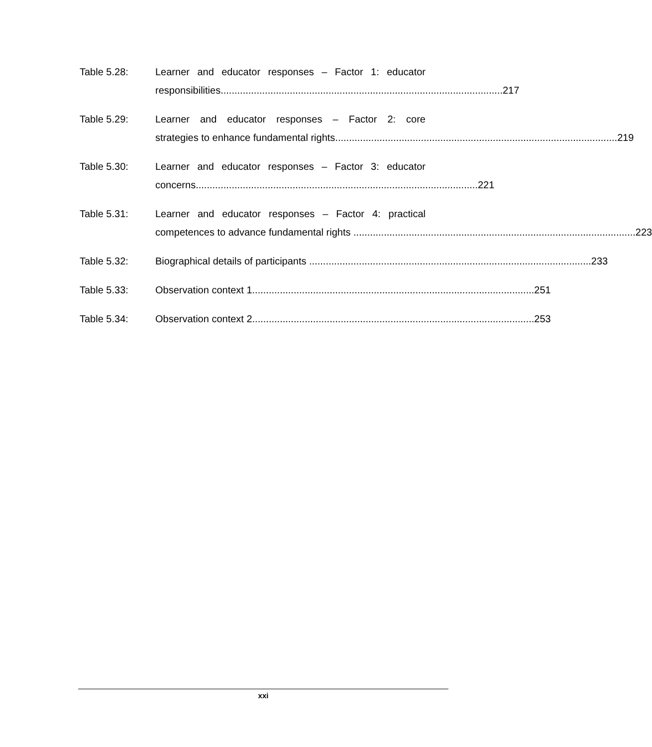Table 5.28: Learner and educator responses – Factor 1: educator
responsibilities...................................................................................................... 217
Table 5.29: Learner and educator responses – Factor 2: core
strategies to enhance fundamental rights...................................................................................................... 219
Table 5.30: Learner and educator responses – Factor 3: educator
concerns...................................................................................................... 221
Table 5.31: Learner and educator responses – Factor 4: practical
competences to advance fundamental rights ...................................................................................................... 223
Table 5.32: Biographical details of participants ...................................................................................................... 233
Table 5.33: Observation context 1...................................................................................................... 251
Table 5.34: Observation context 2...................................................................................................... 253
xxi